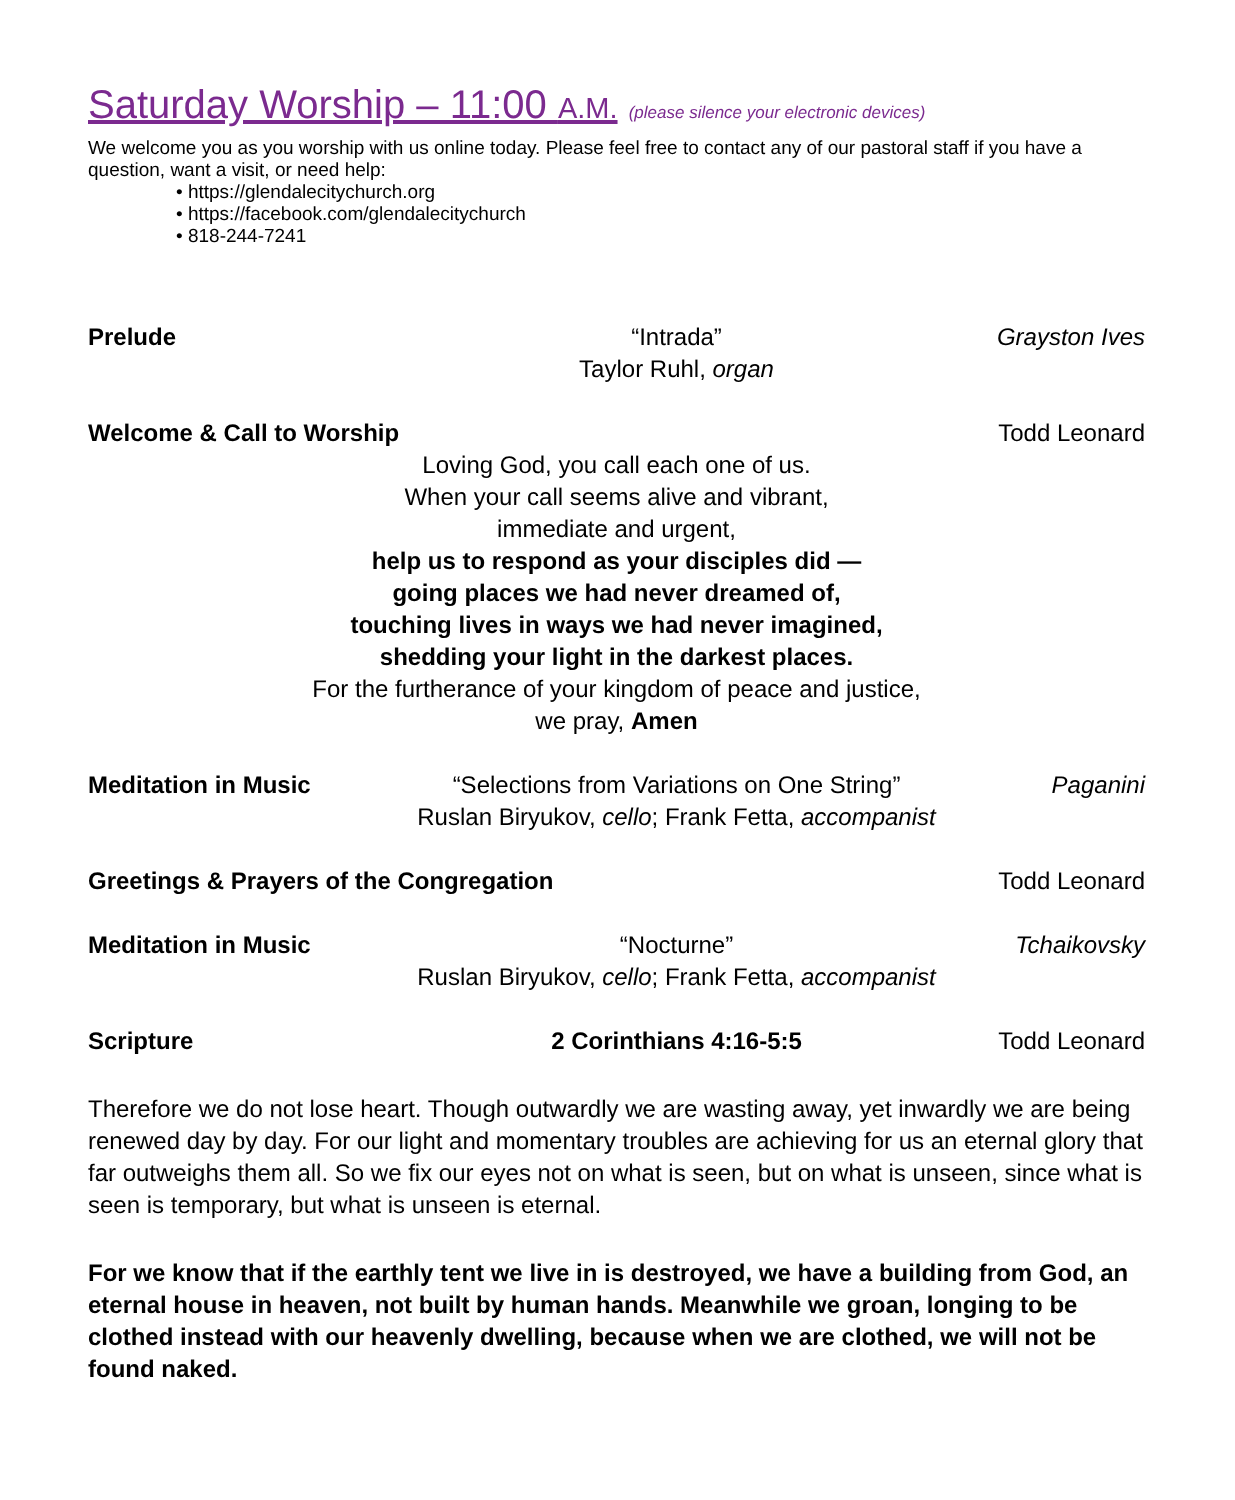Saturday Worship – 11:00 A.M. (please silence your electronic devices)
We welcome you as you worship with us online today. Please feel free to contact any of our pastoral staff if you have a question, want a visit, or need help:
• https://glendalecitychurch.org
• https://facebook.com/glendalecitychurch
• 818-244-7241
Prelude
“Intrada”
Taylor Ruhl, organ
Grayston Ives
Welcome & Call to Worship
Todd Leonard
Loving God, you call each one of us.
When your call seems alive and vibrant,
immediate and urgent,
help us to respond as your disciples did —
going places we had never dreamed of,
touching lives in ways we had never imagined,
shedding your light in the darkest places.
For the furtherance of your kingdom of peace and justice,
we pray, Amen
Meditation in Music
“Selections from Variations on One String”
Ruslan Biryukov, cello; Frank Fetta, accompanist
Paganini
Greetings & Prayers of the Congregation
Todd Leonard
Meditation in Music
“Nocturne”
Ruslan Biryukov, cello; Frank Fetta, accompanist
Tchaikovsky
Scripture
2 Corinthians 4:16-5:5
Todd Leonard
Therefore we do not lose heart. Though outwardly we are wasting away, yet inwardly we are being renewed day by day. For our light and momentary troubles are achieving for us an eternal glory that far outweighs them all. So we fix our eyes not on what is seen, but on what is unseen, since what is seen is temporary, but what is unseen is eternal.
For we know that if the earthly tent we live in is destroyed, we have a building from God, an eternal house in heaven, not built by human hands. Meanwhile we groan, longing to be clothed instead with our heavenly dwelling, because when we are clothed, we will not be found naked.